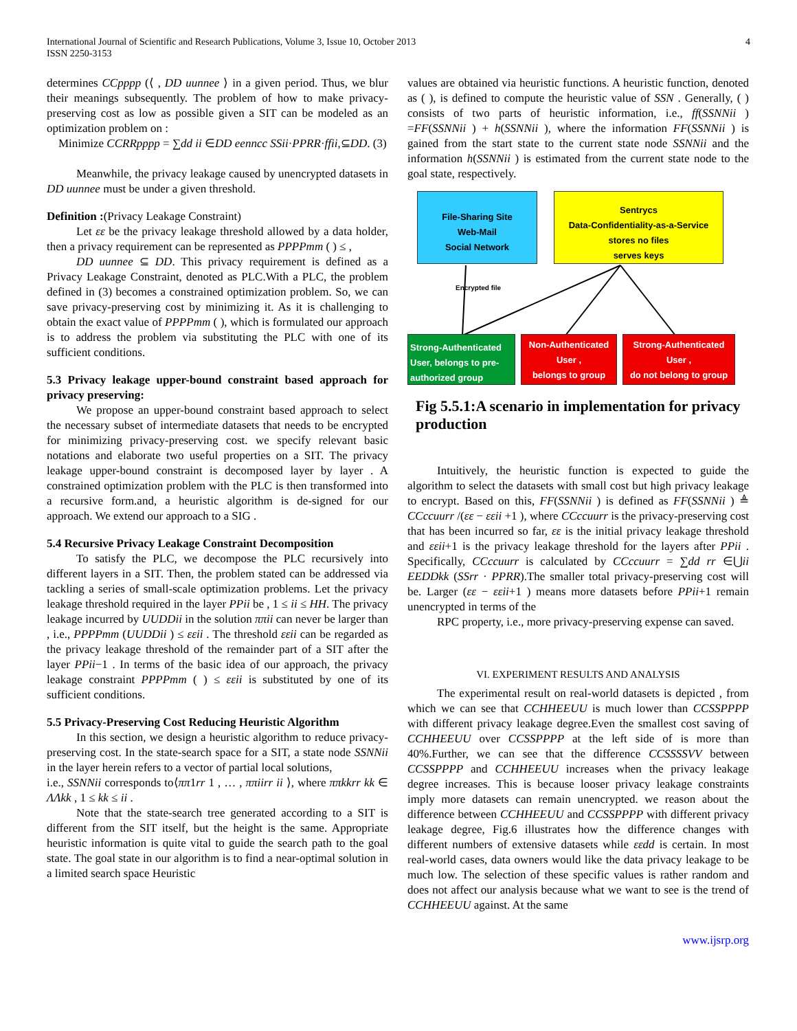International Journal of Scientific and Research Publications, Volume 3, Issue 10, October 2013
ISSN 2250-3153
4
determines CCpppp (⟨ , DD uunnee ⟩ in a given period. Thus, we blur their meanings subsequently. The problem of how to make privacy-preserving cost as low as possible given a SIT can be modeled as an optimization problem on :
Minimize CCRRpppp = ∑dd ii ∈DD eenncc SSii·PPRR·ffii,⊆DD. (3)
Meanwhile, the privacy leakage caused by unencrypted datasets in DD uunnee must be under a given threshold.
Definition :(Privacy Leakage Constraint)
Let εε be the privacy leakage threshold allowed by a data holder, then a privacy requirement can be represented as PPPPmm ( ) ≤ ,
DD uunnee ⊆ DD. This privacy requirement is defined as a Privacy Leakage Constraint, denoted as PLC.With a PLC, the problem defined in (3) becomes a constrained optimization problem. So, we can save privacy-preserving cost by minimizing it. As it is challenging to obtain the exact value of PPPPmm ( ), which is formulated our approach is to address the problem via substituting the PLC with one of its sufficient conditions.
5.3 Privacy leakage upper-bound constraint based approach for privacy preserving:
We propose an upper-bound constraint based approach to select the necessary subset of intermediate datasets that needs to be encrypted for minimizing privacy-preserving cost. we specify relevant basic notations and elaborate two useful properties on a SIT. The privacy leakage upper-bound constraint is decomposed layer by layer . A constrained optimization problem with the PLC is then transformed into a recursive form.and, a heuristic algorithm is de-signed for our approach. We extend our approach to a SIG .
5.4 Recursive Privacy Leakage Constraint Decomposition
To satisfy the PLC, we decompose the PLC recursively into different layers in a SIT. Then, the problem stated can be addressed via tackling a series of small-scale optimization problems. Let the privacy leakage threshold required in the layer PPii be , 1 ≤ ii ≤ HH. The privacy leakage incurred by UUDDii in the solution ππii can never be larger than , i.e., PPPPmm (UUDDii ) ≤ εεii . The threshold εεii can be regarded as the privacy leakage threshold of the remainder part of a SIT after the layer PPii−1 . In terms of the basic idea of our approach, the privacy leakage constraint PPPPmm ( ) ≤ εεii is substituted by one of its sufficient conditions.
5.5 Privacy-Preserving Cost Reducing Heuristic Algorithm
In this section, we design a heuristic algorithm to reduce privacy-preserving cost. In the state-search space for a SIT, a state node SSNNii in the layer herein refers to a vector of partial local solutions,
i.e., SSNNii corresponds to⟨ππ1rr 1 , … , ππiirr ii ⟩, where ππkkrr kk ∈ ΛΛkk , 1 ≤ kk ≤ ii .
Note that the state-search tree generated according to a SIT is different from the SIT itself, but the height is the same. Appropriate heuristic information is quite vital to guide the search path to the goal state. The goal state in our algorithm is to find a near-optimal solution in a limited search space Heuristic
values are obtained via heuristic functions. A heuristic function, denoted as ( ), is defined to compute the heuristic value of SSN . Generally, ( ) consists of two parts of heuristic information, i.e., ff(SSNNii ) =FF(SSNNii ) + h(SSNNii ), where the information FF(SSNNii ) is gained from the start state to the current state node SSNNii and the information h(SSNNii ) is estimated from the current state node to the goal state, respectively.
File-Sharing Site
Web-Mail
Social Network
Sentrycs
Data-Confidentiality-as-a-Service
stores no files
serves keys
Encrypted file
Strong-Authenticated User, belongs to pre-authorized group
Non-Authenticated User ,
belongs to group
Strong-Authenticated User ,
do not belong to group
Fig 5.5.1:A scenario in implementation for privacy production
Intuitively, the heuristic function is expected to guide the algorithm to select the datasets with small cost but high privacy leakage to encrypt. Based on this, FF(SSNNii ) is defined as FF(SSNNii ) ≜ CCccuurr /(εε − εεii +1 ), where CCccuurr is the privacy-preserving cost that has been incurred so far, εε is the initial privacy leakage threshold and εεii+1 is the privacy leakage threshold for the layers after PPii . Specifically, CCccuurr is calculated by CCccuurr = ∑dd rr ∈⋃ii EEDDkk (SSrr · PPRR).The smaller total privacy-preserving cost will be. Larger (εε − εεii+1 ) means more datasets before PPii+1 remain unencrypted in terms of the
RPC property, i.e., more privacy-preserving expense can saved.
VI. EXPERIMENT RESULTS AND ANALYSIS
The experimental result on real-world datasets is depicted , from which we can see that CCHHEEUU is much lower than CCSSPPPP with different privacy leakage degree.Even the smallest cost saving of CCHHEEUU over CCSSPPPP at the left side of is more than 40%.Further, we can see that the difference CCSSSSVV between CCSSPPPP and CCHHEEUU increases when the privacy leakage degree increases. This is because looser privacy leakage constraints imply more datasets can remain unencrypted. we reason about the difference between CCHHEEUU and CCSSPPPP with different privacy leakage degree, Fig.6 illustrates how the difference changes with different numbers of extensive datasets while εεdd is certain. In most real-world cases, data owners would like the data privacy leakage to be much low. The selection of these specific values is rather random and does not affect our analysis because what we want to see is the trend of CCHHEEUU against. At the same
www.ijsrp.org